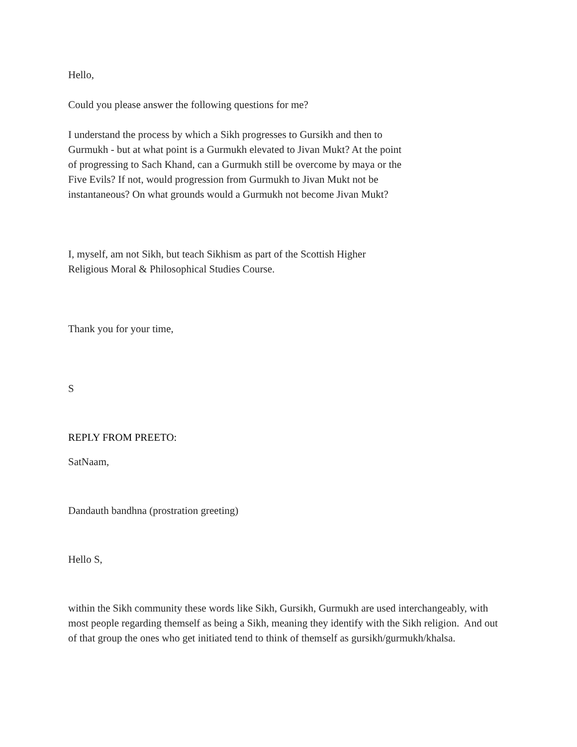Hello,
Could you please answer the following questions for me?
I understand the process by which a Sikh progresses to Gursikh and then to Gurmukh - but at what point is a Gurmukh elevated to Jivan Mukt? At the point of progressing to Sach Khand, can a Gurmukh still be overcome by maya or the Five Evils? If not, would progression from Gurmukh to Jivan Mukt not be instantaneous? On what grounds would a Gurmukh not become Jivan Mukt?
I, myself, am not Sikh, but teach Sikhism as part of the Scottish Higher Religious Moral & Philosophical Studies Course.
Thank you for your time,
S
REPLY FROM PREETO:
SatNaam,
Dandauth bandhna (prostration greeting)
Hello S,
within the Sikh community these words like Sikh, Gursikh, Gurmukh are used interchangeably, with most people regarding themself as being a Sikh, meaning they identify with the Sikh religion. And out of that group the ones who get initiated tend to think of themself as gursikh/gurmukh/khalsa.